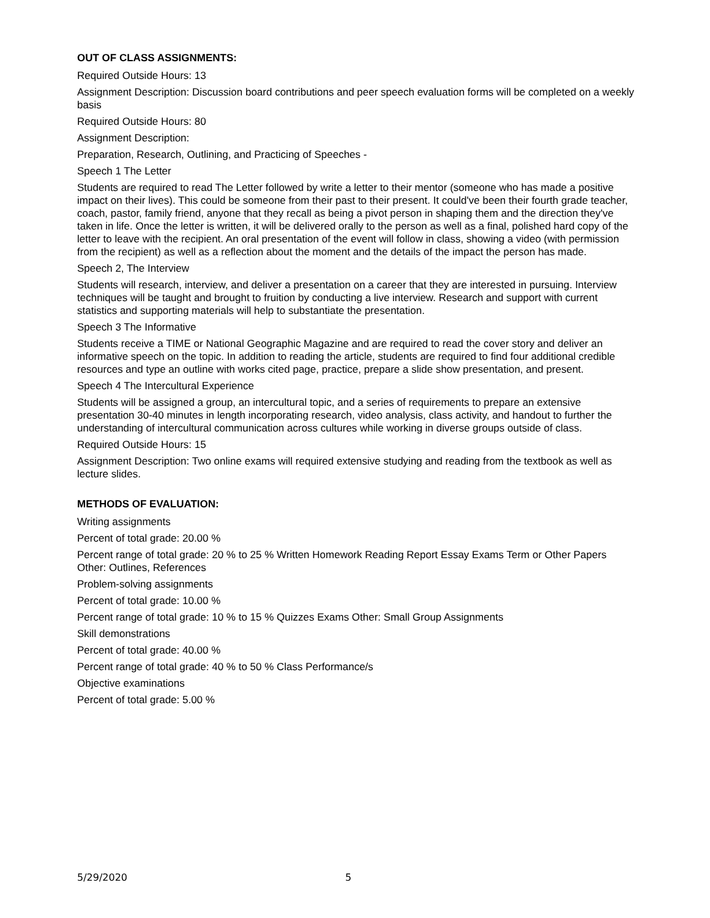OUT OF CLASS ASSIGNMENTS:
Required Outside Hours: 13
Assignment Description: Discussion board contributions and peer speech evaluation forms will be completed on a weekly basis
Required Outside Hours: 80
Assignment Description:
Preparation, Research, Outlining, and Practicing of Speeches -
Speech 1 The Letter
Students are required to read The Letter followed by write a letter to their mentor (someone who has made a positive impact on their lives). This could be someone from their past to their present. It could've been their fourth grade teacher, coach, pastor, family friend, anyone that they recall as being a pivot person in shaping them and the direction they've taken in life. Once the letter is written, it will be delivered orally to the person as well as a final, polished hard copy of the letter to leave with the recipient. An oral presentation of the event will follow in class, showing a video (with permission from the recipient) as well as a reflection about the moment and the details of the impact the person has made.
Speech 2, The Interview
Students will research, interview, and deliver a presentation on a career that they are interested in pursuing. Interview techniques will be taught and brought to fruition by conducting a live interview. Research and support with current statistics and supporting materials will help to substantiate the presentation.
Speech 3 The Informative
Students receive a TIME or National Geographic Magazine and are required to read the cover story and deliver an informative speech on the topic. In addition to reading the article, students are required to find four additional credible resources and type an outline with works cited page, practice, prepare a slide show presentation, and present.
Speech 4 The Intercultural Experience
Students will be assigned a group, an intercultural topic, and a series of requirements to prepare an extensive presentation 30-40 minutes in length incorporating research, video analysis, class activity, and handout to further the understanding of intercultural communication across cultures while working in diverse groups outside of class.
Required Outside Hours: 15
Assignment Description: Two online exams will required extensive studying and reading from the textbook as well as lecture slides.
METHODS OF EVALUATION:
Writing assignments
Percent of total grade: 20.00 %
Percent range of total grade: 20 % to 25 % Written Homework Reading Report Essay Exams Term or Other Papers Other: Outlines, References
Problem-solving assignments
Percent of total grade: 10.00 %
Percent range of total grade: 10 % to 15 % Quizzes Exams Other: Small Group Assignments
Skill demonstrations
Percent of total grade: 40.00 %
Percent range of total grade: 40 % to 50 % Class Performance/s
Objective examinations
Percent of total grade: 5.00 %
5/29/2020 5